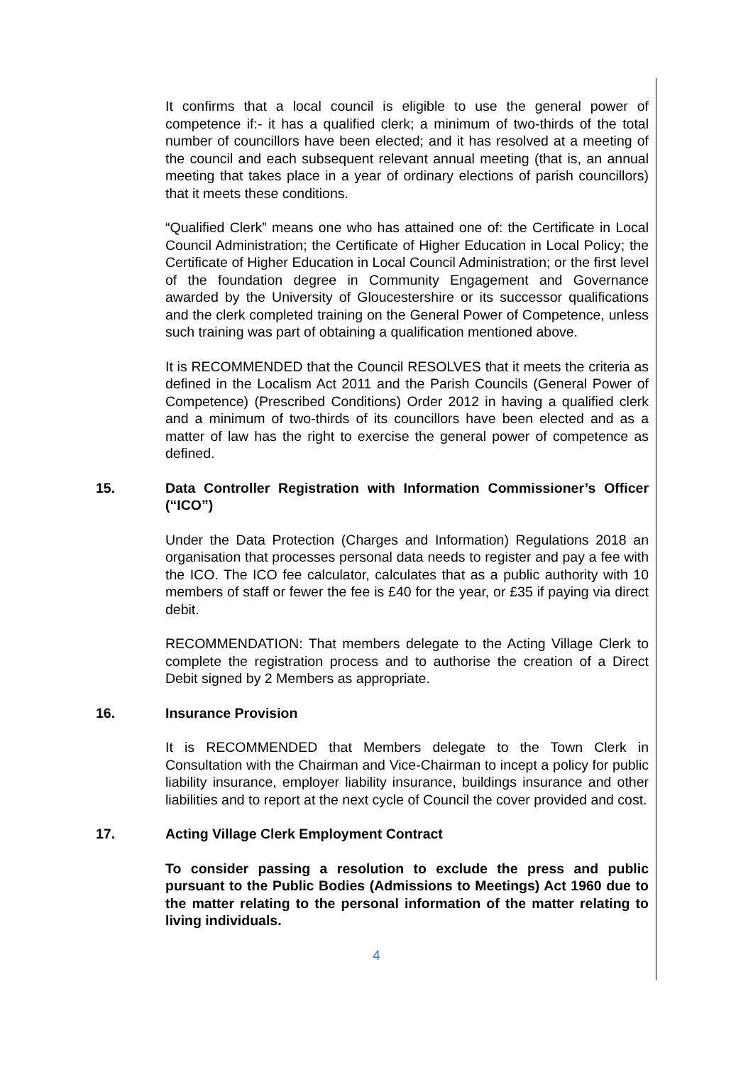It confirms that a local council is eligible to use the general power of competence if:- it has a qualified clerk; a minimum of two-thirds of the total number of councillors have been elected; and it has resolved at a meeting of the council and each subsequent relevant annual meeting (that is, an annual meeting that takes place in a year of ordinary elections of parish councillors) that it meets these conditions.
“Qualified Clerk” means one who has attained one of: the Certificate in Local Council Administration; the Certificate of Higher Education in Local Policy; the Certificate of Higher Education in Local Council Administration; or the first level of the foundation degree in Community Engagement and Governance awarded by the University of Gloucestershire or its successor qualifications and the clerk completed training on the General Power of Competence, unless such training was part of obtaining a qualification mentioned above.
It is RECOMMENDED that the Council RESOLVES that it meets the criteria as defined in the Localism Act 2011 and the Parish Councils (General Power of Competence) (Prescribed Conditions) Order 2012 in having a qualified clerk and a minimum of two-thirds of its councillors have been elected and as a matter of law has the right to exercise the general power of competence as defined.
15. Data Controller Registration with Information Commissioner’s Officer (“ICO”)
Under the Data Protection (Charges and Information) Regulations 2018 an organisation that processes personal data needs to register and pay a fee with the ICO. The ICO fee calculator, calculates that as a public authority with 10 members of staff or fewer the fee is £40 for the year, or £35 if paying via direct debit.
RECOMMENDATION: That members delegate to the Acting Village Clerk to complete the registration process and to authorise the creation of a Direct Debit signed by 2 Members as appropriate.
16. Insurance Provision
It is RECOMMENDED that Members delegate to the Town Clerk in Consultation with the Chairman and Vice-Chairman to incept a policy for public liability insurance, employer liability insurance, buildings insurance and other liabilities and to report at the next cycle of Council the cover provided and cost.
17. Acting Village Clerk Employment Contract
To consider passing a resolution to exclude the press and public pursuant to the Public Bodies (Admissions to Meetings) Act 1960 due to the matter relating to the personal information of the matter relating to living individuals.
4